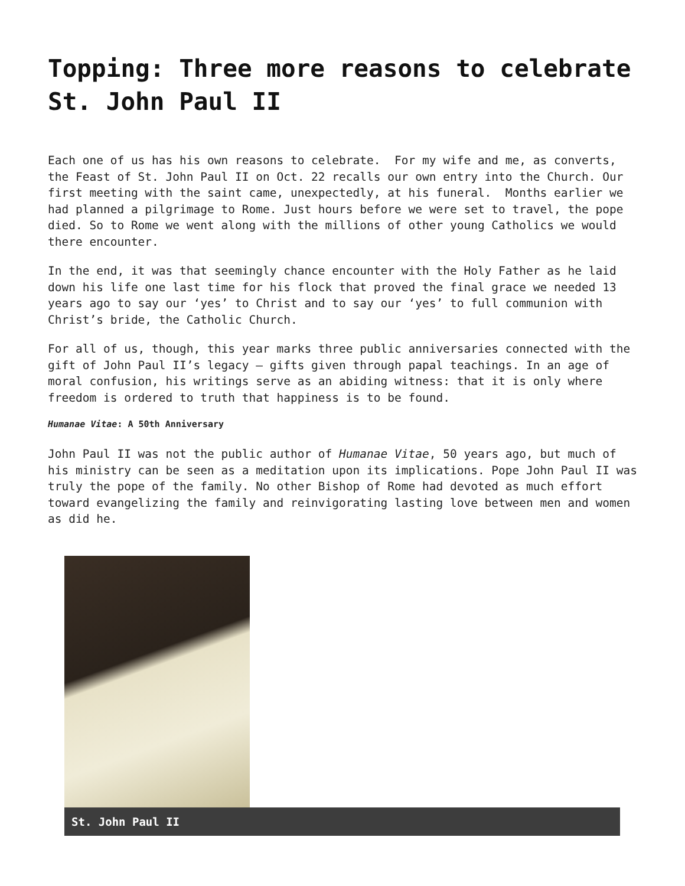Topping: Three more reasons to celebrate St. John Paul II
Each one of us has his own reasons to celebrate. For my wife and me, as converts, the Feast of St. John Paul II on Oct. 22 recalls our own entry into the Church. Our first meeting with the saint came, unexpectedly, at his funeral. Months earlier we had planned a pilgrimage to Rome. Just hours before we were set to travel, the pope died. So to Rome we went along with the millions of other young Catholics we would there encounter.
In the end, it was that seemingly chance encounter with the Holy Father as he laid down his life one last time for his flock that proved the final grace we needed 13 years ago to say our ‘yes’ to Christ and to say our ‘yes’ to full communion with Christ’s bride, the Catholic Church.
For all of us, though, this year marks three public anniversaries connected with the gift of John Paul II’s legacy – gifts given through papal teachings. In an age of moral confusion, his writings serve as an abiding witness: that it is only where freedom is ordered to truth that happiness is to be found.
Humanae Vitae: A 50th Anniversary
John Paul II was not the public author of Humanae Vitae, 50 years ago, but much of his ministry can be seen as a meditation upon its implications. Pope John Paul II was truly the pope of the family. No other Bishop of Rome had devoted as much effort toward evangelizing the family and reinvigorating lasting love between men and women as did he.
St. John Paul II